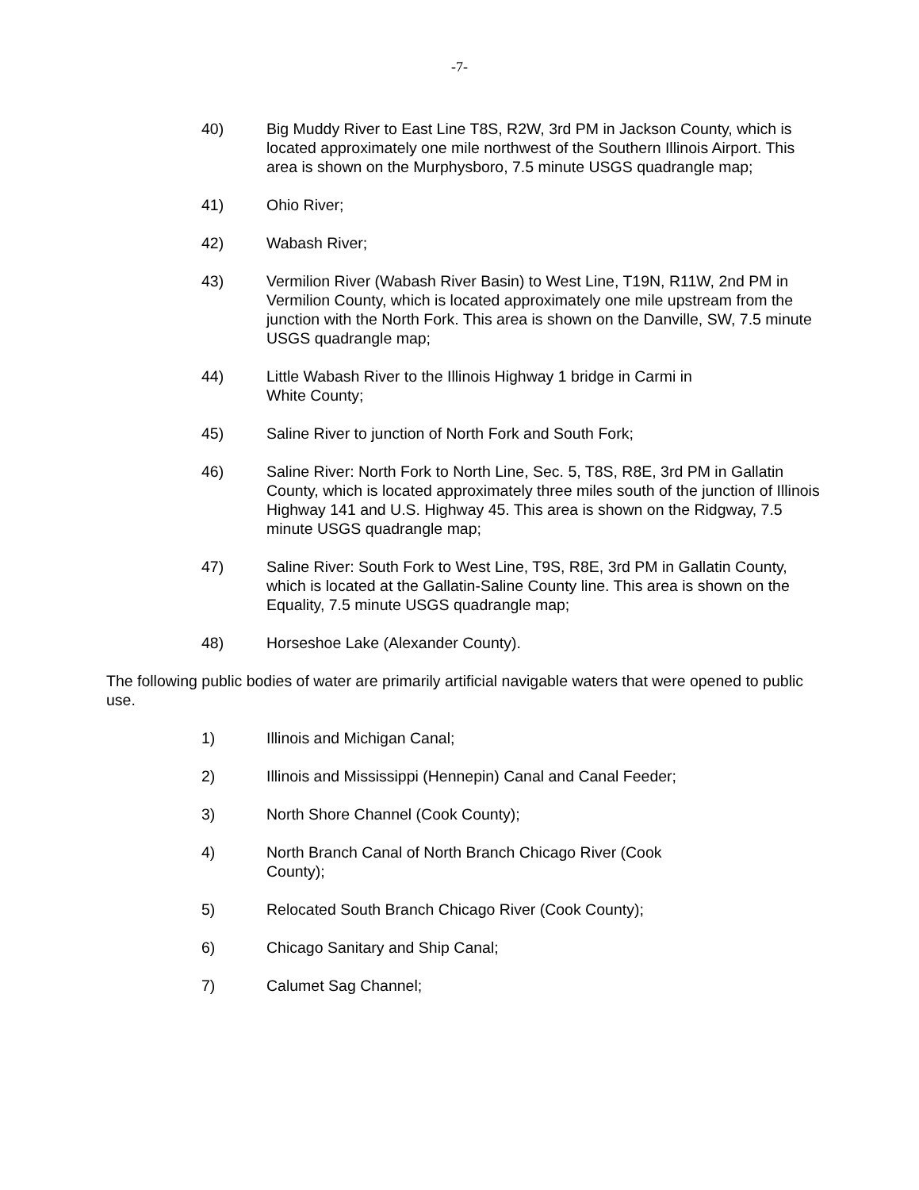-7-
40) Big Muddy River to East Line T8S, R2W, 3rd PM in Jackson County, which is located approximately one mile northwest of the Southern Illinois Airport. This area is shown on the Murphysboro, 7.5 minute USGS quadrangle map;
41) Ohio River;
42) Wabash River;
43) Vermilion River (Wabash River Basin) to West Line, T19N, R11W, 2nd PM in Vermilion County, which is located approximately one mile upstream from the junction with the North Fork. This area is shown on the Danville, SW, 7.5 minute USGS quadrangle map;
44) Little Wabash River to the Illinois Highway 1 bridge in Carmi in
White County;
45) Saline River to junction of North Fork and South Fork;
46) Saline River: North Fork to North Line, Sec. 5, T8S, R8E, 3rd PM in Gallatin County, which is located approximately three miles south of the junction of Illinois Highway 141 and U.S. Highway 45. This area is shown on the Ridgway, 7.5 minute USGS quadrangle map;
47) Saline River: South Fork to West Line, T9S, R8E, 3rd PM in Gallatin County, which is located at the Gallatin-Saline County line. This area is shown on the Equality, 7.5 minute USGS quadrangle map;
48) Horseshoe Lake (Alexander County).
The following public bodies of water are primarily artificial navigable waters that were opened to public use.
1) Illinois and Michigan Canal;
2) Illinois and Mississippi (Hennepin) Canal and Canal Feeder;
3) North Shore Channel (Cook County);
4) North Branch Canal of North Branch Chicago River (Cook
County);
5) Relocated South Branch Chicago River (Cook County);
6) Chicago Sanitary and Ship Canal;
7) Calumet Sag Channel;